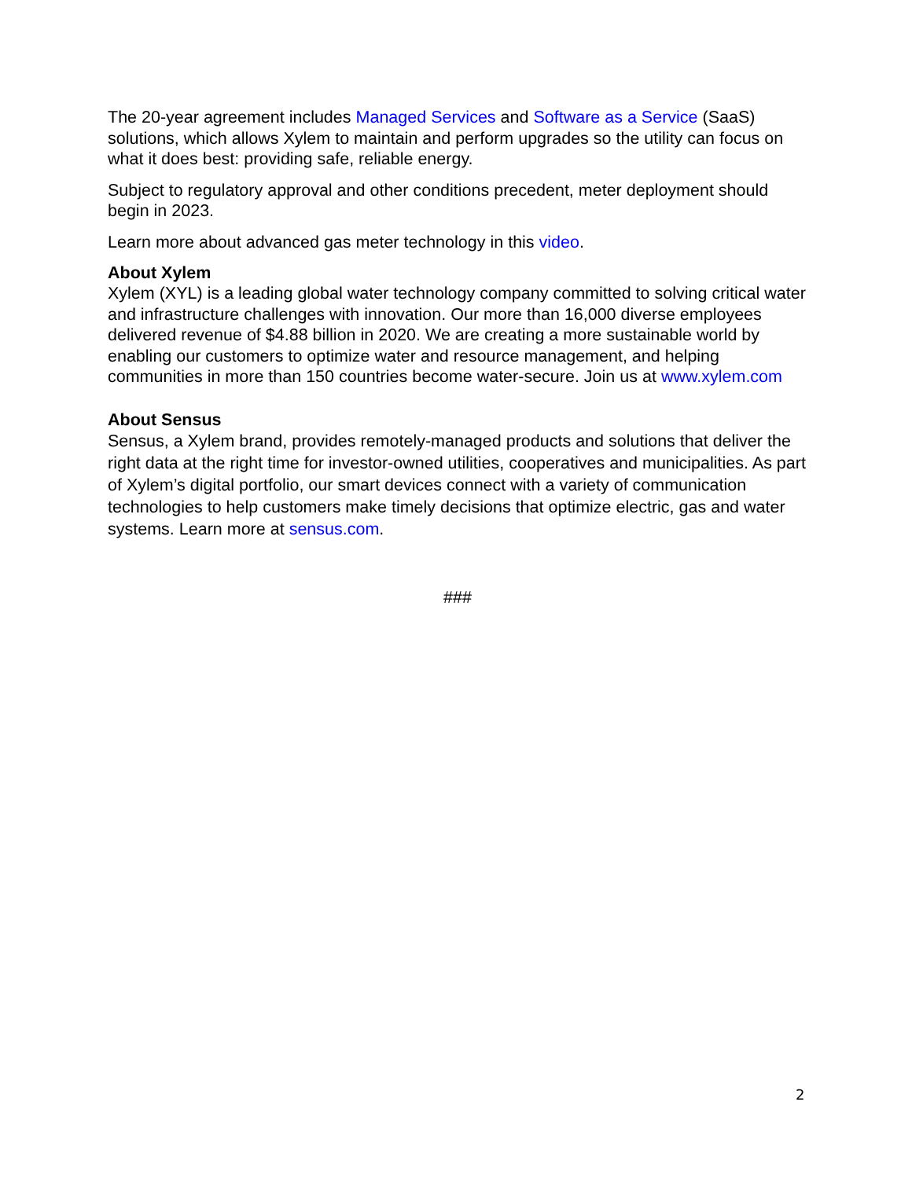The 20-year agreement includes Managed Services and Software as a Service (SaaS) solutions, which allows Xylem to maintain and perform upgrades so the utility can focus on what it does best: providing safe, reliable energy.
Subject to regulatory approval and other conditions precedent, meter deployment should begin in 2023.
Learn more about advanced gas meter technology in this video.
About Xylem
Xylem (XYL) is a leading global water technology company committed to solving critical water and infrastructure challenges with innovation. Our more than 16,000 diverse employees delivered revenue of $4.88 billion in 2020. We are creating a more sustainable world by enabling our customers to optimize water and resource management, and helping communities in more than 150 countries become water-secure. Join us at www.xylem.com
About Sensus
Sensus, a Xylem brand, provides remotely-managed products and solutions that deliver the right data at the right time for investor-owned utilities, cooperatives and municipalities. As part of Xylem’s digital portfolio, our smart devices connect with a variety of communication technologies to help customers make timely decisions that optimize electric, gas and water systems. Learn more at sensus.com.
###
2